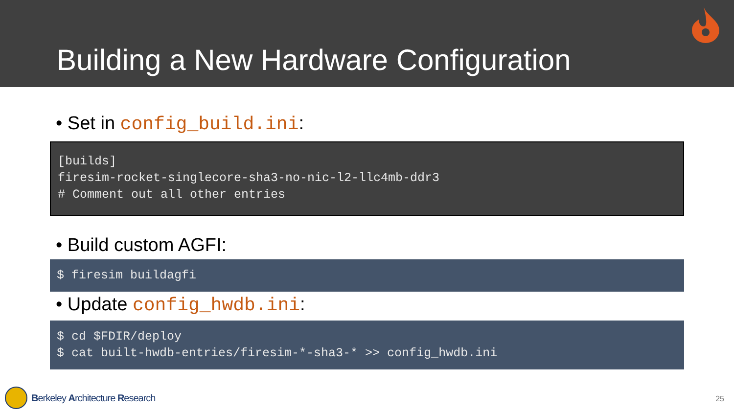Building a New Hardware Configuration
• Set in config_build.ini:
[builds]
firesim-rocket-singlecore-sha3-no-nic-l2-llc4mb-ddr3
# Comment out all other entries
• Build custom AGFI:
$ firesim buildagfi
• Update config_hwdb.ini:
$ cd $FDIR/deploy
$ cat built-hwdb-entries/firesim-*-sha3-* >> config_hwdb.ini
Berkeley Architecture Research 25